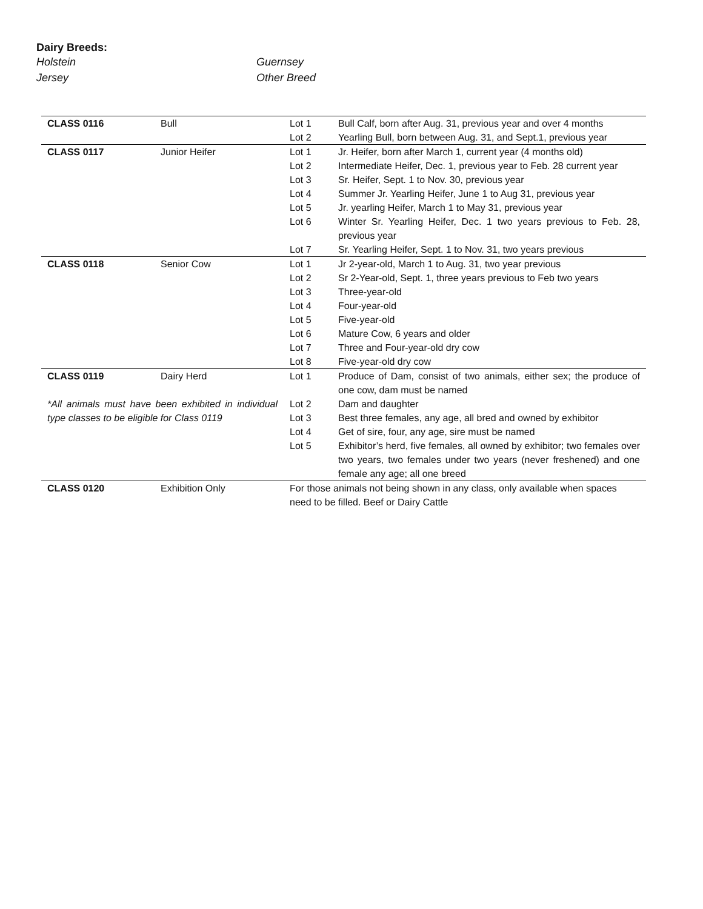Dairy Breeds:
Holstein
Guernsey
Jersey
Other Breed
| CLASS 0116 | Bull | Lot 1 | Bull Calf, born after Aug. 31, previous year and over 4 months |
| | | Lot 2 | Yearling Bull, born between Aug. 31, and Sept.1, previous year |
| CLASS 0117 | Junior Heifer | Lot 1 | Jr. Heifer, born after March 1, current year (4 months old) |
| | | Lot 2 | Intermediate Heifer, Dec. 1, previous year to Feb. 28 current year |
| | | Lot 3 | Sr. Heifer, Sept. 1 to Nov. 30, previous year |
| | | Lot 4 | Summer Jr. Yearling Heifer, June 1 to Aug 31, previous year |
| | | Lot 5 | Jr. yearling Heifer, March 1 to May 31, previous year |
| | | Lot 6 | Winter Sr. Yearling Heifer, Dec. 1 two years previous to Feb. 28, previous year |
| | | Lot 7 | Sr. Yearling Heifer, Sept. 1 to Nov. 31, two years previous |
| CLASS 0118 | Senior Cow | Lot 1 | Jr 2-year-old, March 1 to Aug. 31, two year previous |
| | | Lot 2 | Sr 2-Year-old, Sept. 1, three years previous to Feb two years |
| | | Lot 3 | Three-year-old |
| | | Lot 4 | Four-year-old |
| | | Lot 5 | Five-year-old |
| | | Lot 6 | Mature Cow, 6 years and older |
| | | Lot 7 | Three and Four-year-old dry cow |
| | | Lot 8 | Five-year-old dry cow |
| CLASS 0119 | Dairy Herd | Lot 1 | Produce of Dam, consist of two animals, either sex; the produce of one cow, dam must be named |
| *All animals must have been exhibited in individual type classes to be eligible for Class 0119 | | Lot 2 | Dam and daughter |
| | | Lot 3 | Best three females, any age, all bred and owned by exhibitor |
| | | Lot 4 | Get of sire, four, any age, sire must be named |
| | | Lot 5 | Exhibitor’s herd, five females, all owned by exhibitor; two females over two years, two females under two years (never freshened) and one female any age; all one breed |
| CLASS 0120 | Exhibition Only | For those animals not being shown in any class, only available when spaces need to be filled. Beef or Dairy Cattle | |